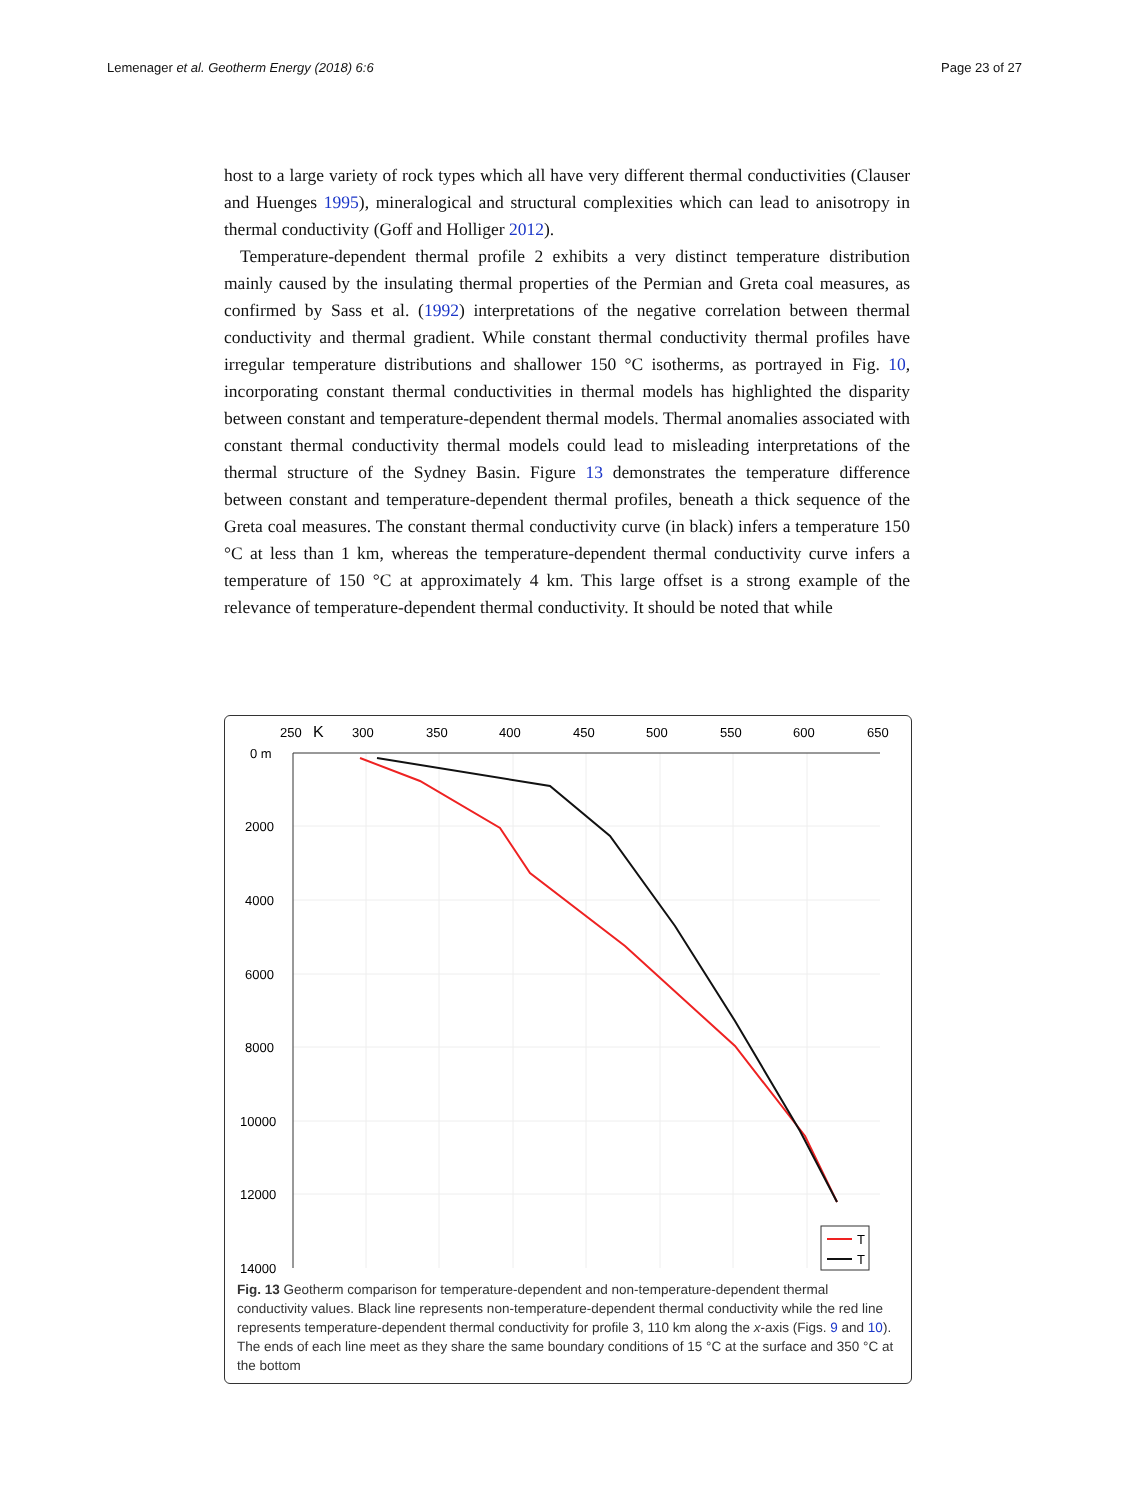Lemenager et al. Geotherm Energy (2018) 6:6 Page 23 of 27
host to a large variety of rock types which all have very different thermal conductivities (Clauser and Huenges 1995), mineralogical and structural complexities which can lead to anisotropy in thermal conductivity (Goff and Holliger 2012).
Temperature-dependent thermal profile 2 exhibits a very distinct temperature distribution mainly caused by the insulating thermal properties of the Permian and Greta coal measures, as confirmed by Sass et al. (1992) interpretations of the negative correlation between thermal conductivity and thermal gradient. While constant thermal conductivity thermal profiles have irregular temperature distributions and shallower 150 °C isotherms, as portrayed in Fig. 10, incorporating constant thermal conductivities in thermal models has highlighted the disparity between constant and temperature-dependent thermal models. Thermal anomalies associated with constant thermal conductivity thermal models could lead to misleading interpretations of the thermal structure of the Sydney Basin. Figure 13 demonstrates the temperature difference between constant and temperature-dependent thermal profiles, beneath a thick sequence of the Greta coal measures. The constant thermal conductivity curve (in black) infers a temperature 150 °C at less than 1 km, whereas the temperature-dependent thermal conductivity curve infers a temperature of 150 °C at approximately 4 km. This large offset is a strong example of the relevance of temperature-dependent thermal conductivity. It should be noted that while
250
K
300
350
400
450
500
550
600
650
0 m
2000
4000
6000
8000
10000
12000
14000
T
T
Fig. 13 Geotherm comparison for temperature-dependent and non-temperature-dependent thermal conductivity values. Black line represents non-temperature-dependent thermal conductivity while the red line represents temperature-dependent thermal conductivity for profile 3, 110 km along the x-axis (Figs. 9 and 10). The ends of each line meet as they share the same boundary conditions of 15 °C at the surface and 350 °C at the bottom